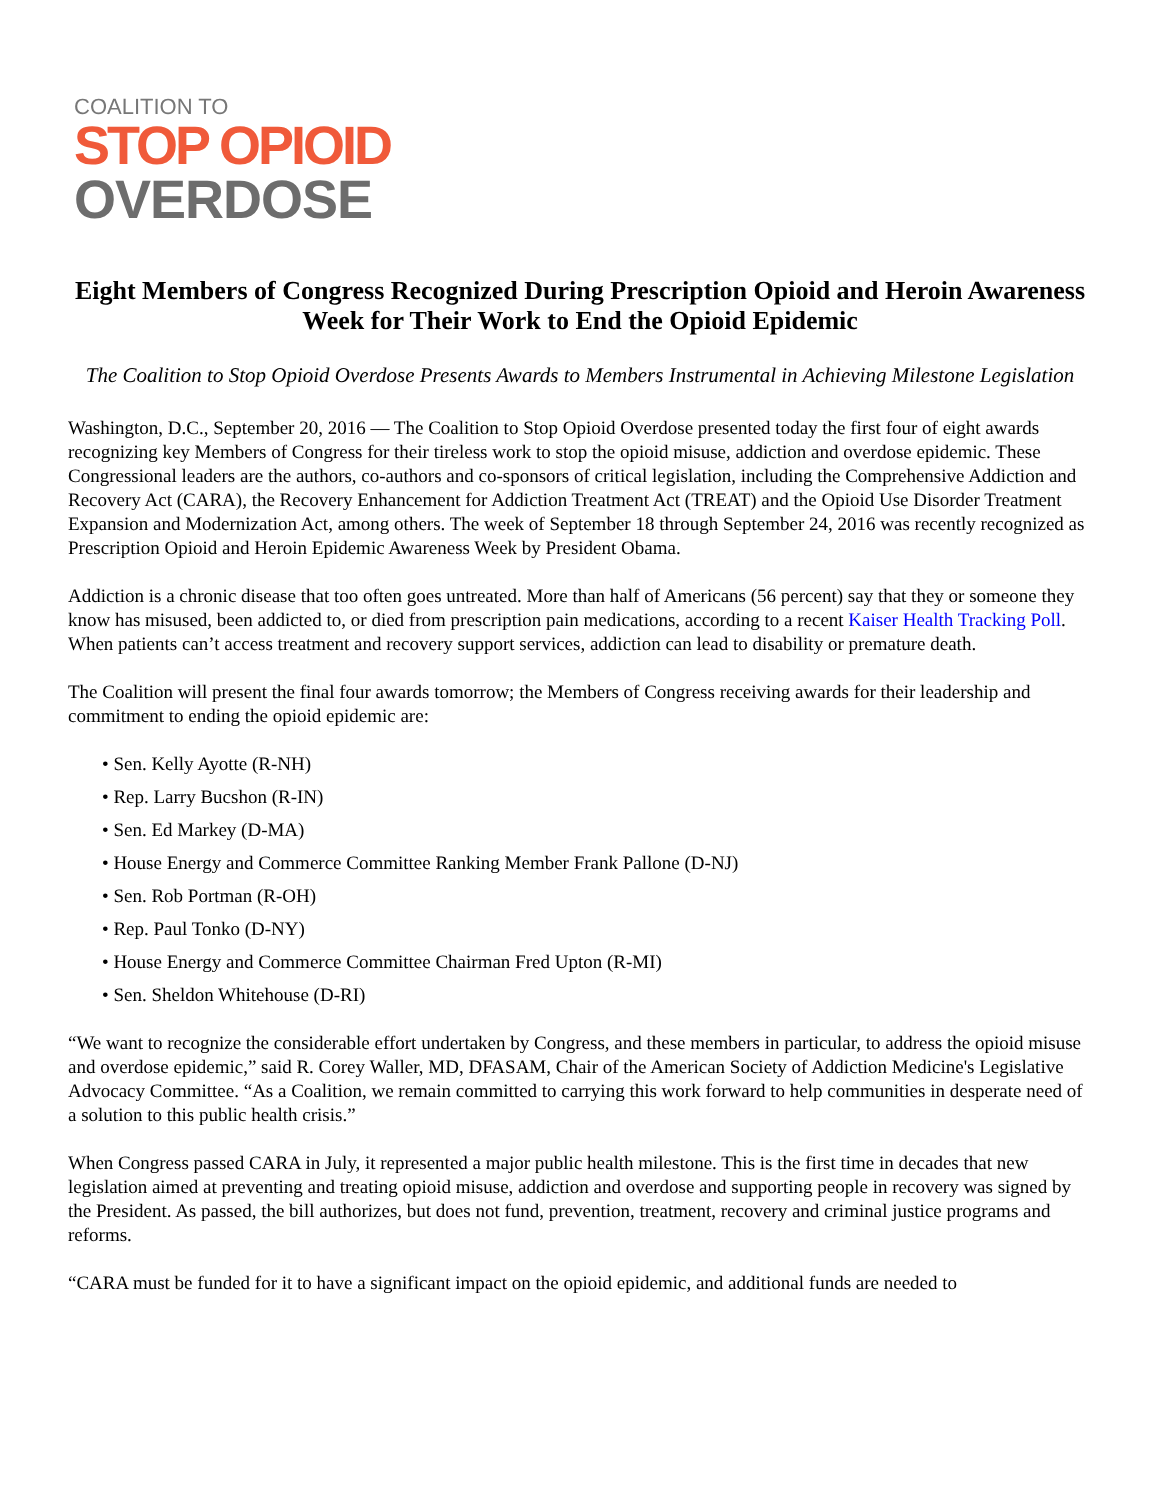COALITION TO
STOP OPIOID
OVERDOSE
Eight Members of Congress Recognized During Prescription Opioid and Heroin Awareness Week for Their Work to End the Opioid Epidemic
The Coalition to Stop Opioid Overdose Presents Awards to Members Instrumental in Achieving Milestone Legislation
Washington, D.C., September 20, 2016 — The Coalition to Stop Opioid Overdose presented today the first four of eight awards recognizing key Members of Congress for their tireless work to stop the opioid misuse, addiction and overdose epidemic. These Congressional leaders are the authors, co-authors and co-sponsors of critical legislation, including the Comprehensive Addiction and Recovery Act (CARA), the Recovery Enhancement for Addiction Treatment Act (TREAT) and the Opioid Use Disorder Treatment Expansion and Modernization Act, among others. The week of September 18 through September 24, 2016 was recently recognized as Prescription Opioid and Heroin Epidemic Awareness Week by President Obama.
Addiction is a chronic disease that too often goes untreated. More than half of Americans (56 percent) say that they or someone they know has misused, been addicted to, or died from prescription pain medications, according to a recent Kaiser Health Tracking Poll. When patients can’t access treatment and recovery support services, addiction can lead to disability or premature death.
The Coalition will present the final four awards tomorrow; the Members of Congress receiving awards for their leadership and commitment to ending the opioid epidemic are:
• Sen. Kelly Ayotte (R-NH)
• Rep. Larry Bucshon (R-IN)
• Sen. Ed Markey (D-MA)
• House Energy and Commerce Committee Ranking Member Frank Pallone (D-NJ)
• Sen. Rob Portman (R-OH)
• Rep. Paul Tonko (D-NY)
• House Energy and Commerce Committee Chairman Fred Upton (R-MI)
• Sen. Sheldon Whitehouse (D-RI)
“We want to recognize the considerable effort undertaken by Congress, and these members in particular, to address the opioid misuse and overdose epidemic,” said R. Corey Waller, MD, DFASAM, Chair of the American Society of Addiction Medicine's Legislative Advocacy Committee. “As a Coalition, we remain committed to carrying this work forward to help communities in desperate need of a solution to this public health crisis.”
When Congress passed CARA in July, it represented a major public health milestone. This is the first time in decades that new legislation aimed at preventing and treating opioid misuse, addiction and overdose and supporting people in recovery was signed by the President. As passed, the bill authorizes, but does not fund, prevention, treatment, recovery and criminal justice programs and reforms.
“CARA must be funded for it to have a significant impact on the opioid epidemic, and additional funds are needed to